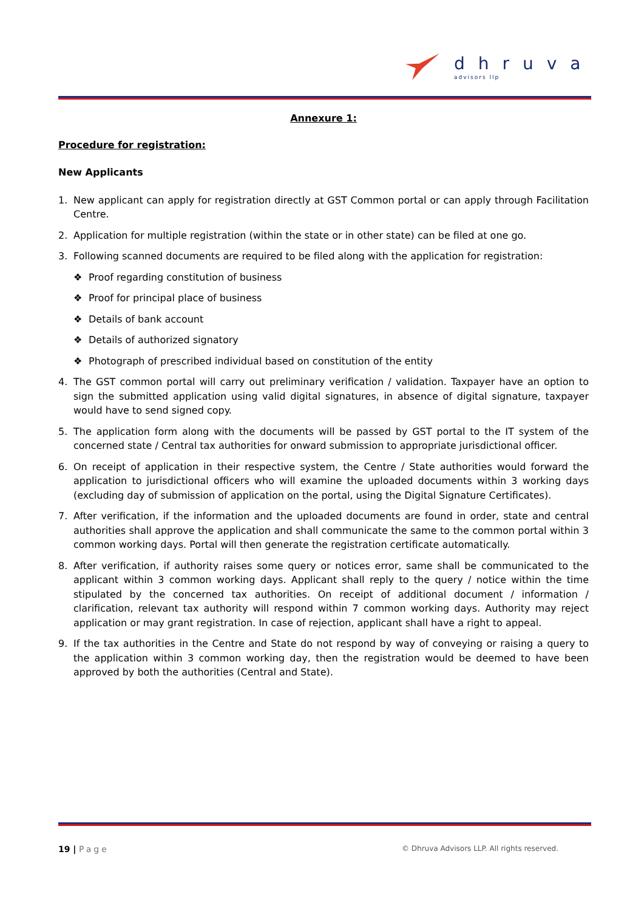dhruva
advisors llp
Annexure 1:
Procedure for registration:
New Applicants
1. New applicant can apply for registration directly at GST Common portal or can apply through Facilitation Centre.
2. Application for multiple registration (within the state or in other state) can be filed at one go.
3. Following scanned documents are required to be filed along with the application for registration:
❖ Proof regarding constitution of business
❖ Proof for principal place of business
❖ Details of bank account
❖ Details of authorized signatory
❖ Photograph of prescribed individual based on constitution of the entity
4. The GST common portal will carry out preliminary verification / validation. Taxpayer have an option to sign the submitted application using valid digital signatures, in absence of digital signature, taxpayer would have to send signed copy.
5. The application form along with the documents will be passed by GST portal to the IT system of the concerned state / Central tax authorities for onward submission to appropriate jurisdictional officer.
6. On receipt of application in their respective system, the Centre / State authorities would forward the application to jurisdictional officers who will examine the uploaded documents within 3 working days (excluding day of submission of application on the portal, using the Digital Signature Certificates).
7. After verification, if the information and the uploaded documents are found in order, state and central authorities shall approve the application and shall communicate the same to the common portal within 3 common working days. Portal will then generate the registration certificate automatically.
8. After verification, if authority raises some query or notices error, same shall be communicated to the applicant within 3 common working days. Applicant shall reply to the query / notice within the time stipulated by the concerned tax authorities. On receipt of additional document / information / clarification, relevant tax authority will respond within 7 common working days. Authority may reject application or may grant registration. In case of rejection, applicant shall have a right to appeal.
9. If the tax authorities in the Centre and State do not respond by way of conveying or raising a query to the application within 3 common working day, then the registration would be deemed to have been approved by both the authorities (Central and State).
19 | Page © Dhruva Advisors LLP. All rights reserved.